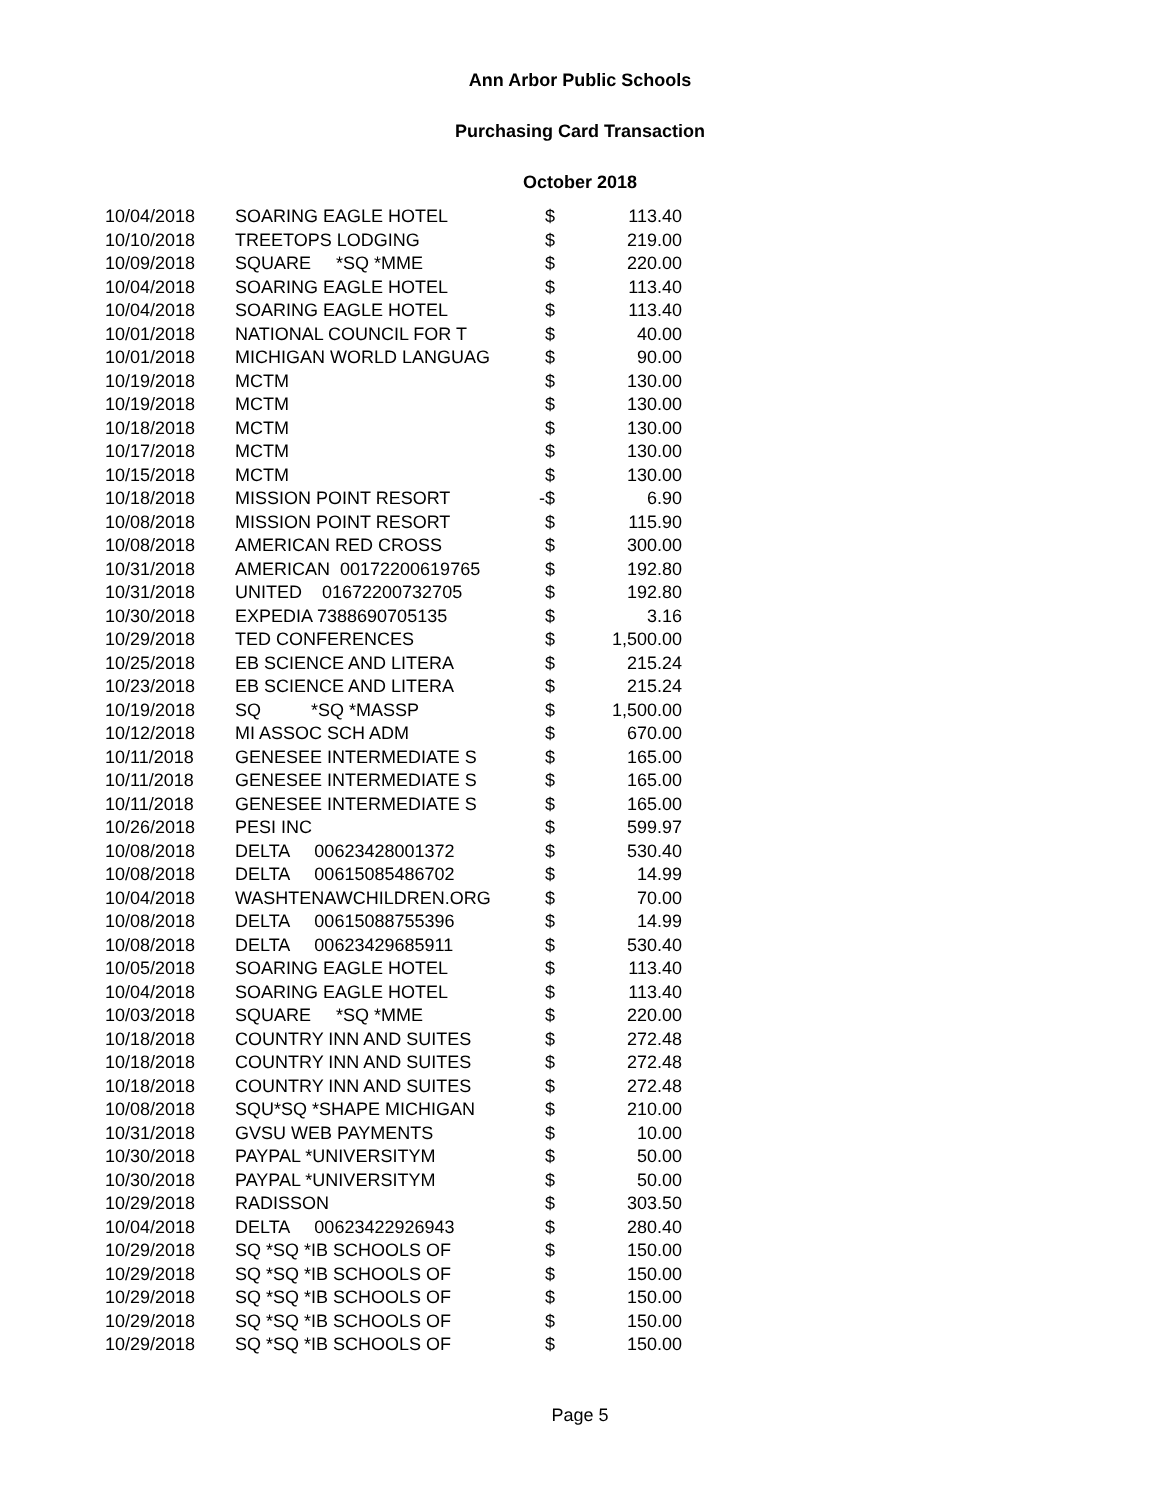Ann Arbor Public Schools
Purchasing Card Transaction
October 2018
| 10/04/2018 | SOARING EAGLE HOTEL | $ | 113.40 |
| 10/10/2018 | TREETOPS LODGING | $ | 219.00 |
| 10/09/2018 | SQUARE *SQ *MME | $ | 220.00 |
| 10/04/2018 | SOARING EAGLE HOTEL | $ | 113.40 |
| 10/04/2018 | SOARING EAGLE HOTEL | $ | 113.40 |
| 10/01/2018 | NATIONAL COUNCIL FOR T | $ | 40.00 |
| 10/01/2018 | MICHIGAN WORLD LANGUAG | $ | 90.00 |
| 10/19/2018 | MCTM | $ | 130.00 |
| 10/19/2018 | MCTM | $ | 130.00 |
| 10/18/2018 | MCTM | $ | 130.00 |
| 10/17/2018 | MCTM | $ | 130.00 |
| 10/15/2018 | MCTM | $ | 130.00 |
| 10/18/2018 | MISSION POINT RESORT | -$ | 6.90 |
| 10/08/2018 | MISSION POINT RESORT | $ | 115.90 |
| 10/08/2018 | AMERICAN RED CROSS | $ | 300.00 |
| 10/31/2018 | AMERICAN 00172200619765 | $ | 192.80 |
| 10/31/2018 | UNITED 01672200732705 | $ | 192.80 |
| 10/30/2018 | EXPEDIA 7388690705135 | $ | 3.16 |
| 10/29/2018 | TED CONFERENCES | $ | 1,500.00 |
| 10/25/2018 | EB SCIENCE AND LITERA | $ | 215.24 |
| 10/23/2018 | EB SCIENCE AND LITERA | $ | 215.24 |
| 10/19/2018 | SQ *SQ *MASSP | $ | 1,500.00 |
| 10/12/2018 | MI ASSOC SCH ADM | $ | 670.00 |
| 10/11/2018 | GENESEE INTERMEDIATE S | $ | 165.00 |
| 10/11/2018 | GENESEE INTERMEDIATE S | $ | 165.00 |
| 10/11/2018 | GENESEE INTERMEDIATE S | $ | 165.00 |
| 10/26/2018 | PESI INC | $ | 599.97 |
| 10/08/2018 | DELTA 00623428001372 | $ | 530.40 |
| 10/08/2018 | DELTA 00615085486702 | $ | 14.99 |
| 10/04/2018 | WASHTENAWCHILDREN.ORG | $ | 70.00 |
| 10/08/2018 | DELTA 00615088755396 | $ | 14.99 |
| 10/08/2018 | DELTA 00623429685911 | $ | 530.40 |
| 10/05/2018 | SOARING EAGLE HOTEL | $ | 113.40 |
| 10/04/2018 | SOARING EAGLE HOTEL | $ | 113.40 |
| 10/03/2018 | SQUARE *SQ *MME | $ | 220.00 |
| 10/18/2018 | COUNTRY INN AND SUITES | $ | 272.48 |
| 10/18/2018 | COUNTRY INN AND SUITES | $ | 272.48 |
| 10/18/2018 | COUNTRY INN AND SUITES | $ | 272.48 |
| 10/08/2018 | SQU*SQ *SHAPE MICHIGAN | $ | 210.00 |
| 10/31/2018 | GVSU WEB PAYMENTS | $ | 10.00 |
| 10/30/2018 | PAYPAL *UNIVERSITYM | $ | 50.00 |
| 10/30/2018 | PAYPAL *UNIVERSITYM | $ | 50.00 |
| 10/29/2018 | RADISSON | $ | 303.50 |
| 10/04/2018 | DELTA 00623422926943 | $ | 280.40 |
| 10/29/2018 | SQ *SQ *IB SCHOOLS OF | $ | 150.00 |
| 10/29/2018 | SQ *SQ *IB SCHOOLS OF | $ | 150.00 |
| 10/29/2018 | SQ *SQ *IB SCHOOLS OF | $ | 150.00 |
| 10/29/2018 | SQ *SQ *IB SCHOOLS OF | $ | 150.00 |
| 10/29/2018 | SQ *SQ *IB SCHOOLS OF | $ | 150.00 |
Page 5